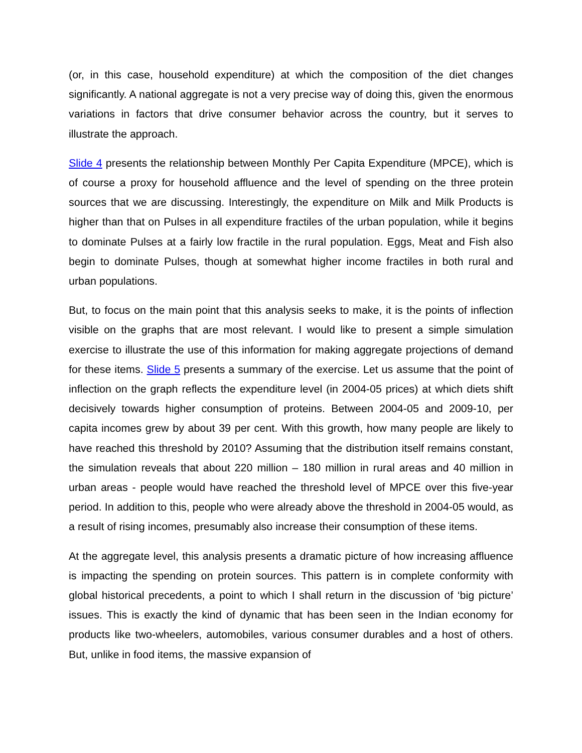(or, in this case, household expenditure) at which the composition of the diet changes significantly. A national aggregate is not a very precise way of doing this, given the enormous variations in factors that drive consumer behavior across the country, but it serves to illustrate the approach.
Slide 4 presents the relationship between Monthly Per Capita Expenditure (MPCE), which is of course a proxy for household affluence and the level of spending on the three protein sources that we are discussing. Interestingly, the expenditure on Milk and Milk Products is higher than that on Pulses in all expenditure fractiles of the urban population, while it begins to dominate Pulses at a fairly low fractile in the rural population. Eggs, Meat and Fish also begin to dominate Pulses, though at somewhat higher income fractiles in both rural and urban populations.
But, to focus on the main point that this analysis seeks to make, it is the points of inflection visible on the graphs that are most relevant. I would like to present a simple simulation exercise to illustrate the use of this information for making aggregate projections of demand for these items. Slide 5 presents a summary of the exercise. Let us assume that the point of inflection on the graph reflects the expenditure level (in 2004-05 prices) at which diets shift decisively towards higher consumption of proteins. Between 2004-05 and 2009-10, per capita incomes grew by about 39 per cent. With this growth, how many people are likely to have reached this threshold by 2010? Assuming that the distribution itself remains constant, the simulation reveals that about 220 million – 180 million in rural areas and 40 million in urban areas - people would have reached the threshold level of MPCE over this five-year period. In addition to this, people who were already above the threshold in 2004-05 would, as a result of rising incomes, presumably also increase their consumption of these items.
At the aggregate level, this analysis presents a dramatic picture of how increasing affluence is impacting the spending on protein sources. This pattern is in complete conformity with global historical precedents, a point to which I shall return in the discussion of ‘big picture’ issues. This is exactly the kind of dynamic that has been seen in the Indian economy for products like two-wheelers, automobiles, various consumer durables and a host of others. But, unlike in food items, the massive expansion of